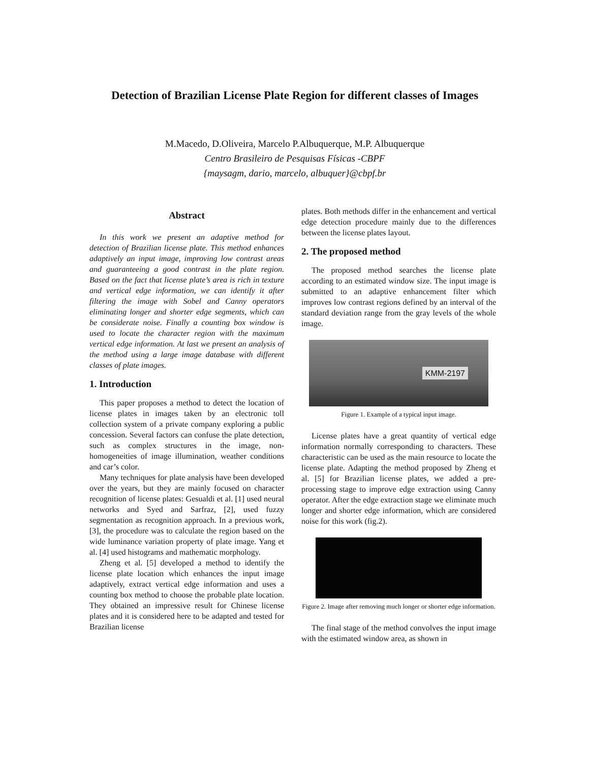Detection of Brazilian License Plate Region for different classes of Images
M.Macedo, D.Oliveira, Marcelo P.Albuquerque, M.P. Albuquerque
Centro Brasileiro de Pesquisas Físicas -CBPF
{maysagm, dario, marcelo, albuquer}@cbpf.br
Abstract
In this work we present an adaptive method for detection of Brazilian license plate. This method enhances adaptively an input image, improving low contrast areas and guaranteeing a good contrast in the plate region. Based on the fact that license plate’s area is rich in texture and vertical edge information, we can identify it after filtering the image with Sobel and Canny operators eliminating longer and shorter edge segments, which can be considerate noise. Finally a counting box window is used to locate the character region with the maximum vertical edge information. At last we present an analysis of the method using a large image database with different classes of plate images.
1. Introduction
This paper proposes a method to detect the location of license plates in images taken by an electronic toll collection system of a private company exploring a public concession. Several factors can confuse the plate detection, such as complex structures in the image, non-homogeneities of image illumination, weather conditions and car’s color.
Many techniques for plate analysis have been developed over the years, but they are mainly focused on character recognition of license plates: Gesualdi et al. [1] used neural networks and Syed and Sarfraz, [2], used fuzzy segmentation as recognition approach. In a previous work, [3], the procedure was to calculate the region based on the wide luminance variation property of plate image. Yang et al. [4] used histograms and mathematic morphology.
Zheng et al. [5] developed a method to identify the license plate location which enhances the input image adaptively, extract vertical edge information and uses a counting box method to choose the probable plate location. They obtained an impressive result for Chinese license plates and it is considered here to be adapted and tested for Brazilian license
plates. Both methods differ in the enhancement and vertical edge detection procedure mainly due to the differences between the license plates layout.
2. The proposed method
The proposed method searches the license plate according to an estimated window size. The input image is submitted to an adaptive enhancement filter which improves low contrast regions defined by an interval of the standard deviation range from the gray levels of the whole image.
KMM-2197
Figure 1. Example of a typical input image.
License plates have a great quantity of vertical edge information normally corresponding to characters. These characteristic can be used as the main resource to locate the license plate. Adapting the method proposed by Zheng et al. [5] for Brazilian license plates, we added a pre-processing stage to improve edge extraction using Canny operator. After the edge extraction stage we eliminate much longer and shorter edge information, which are considered noise for this work (fig.2).
Figure 2. Image after removing much longer or shorter edge information.
The final stage of the method convolves the input image with the estimated window area, as shown in